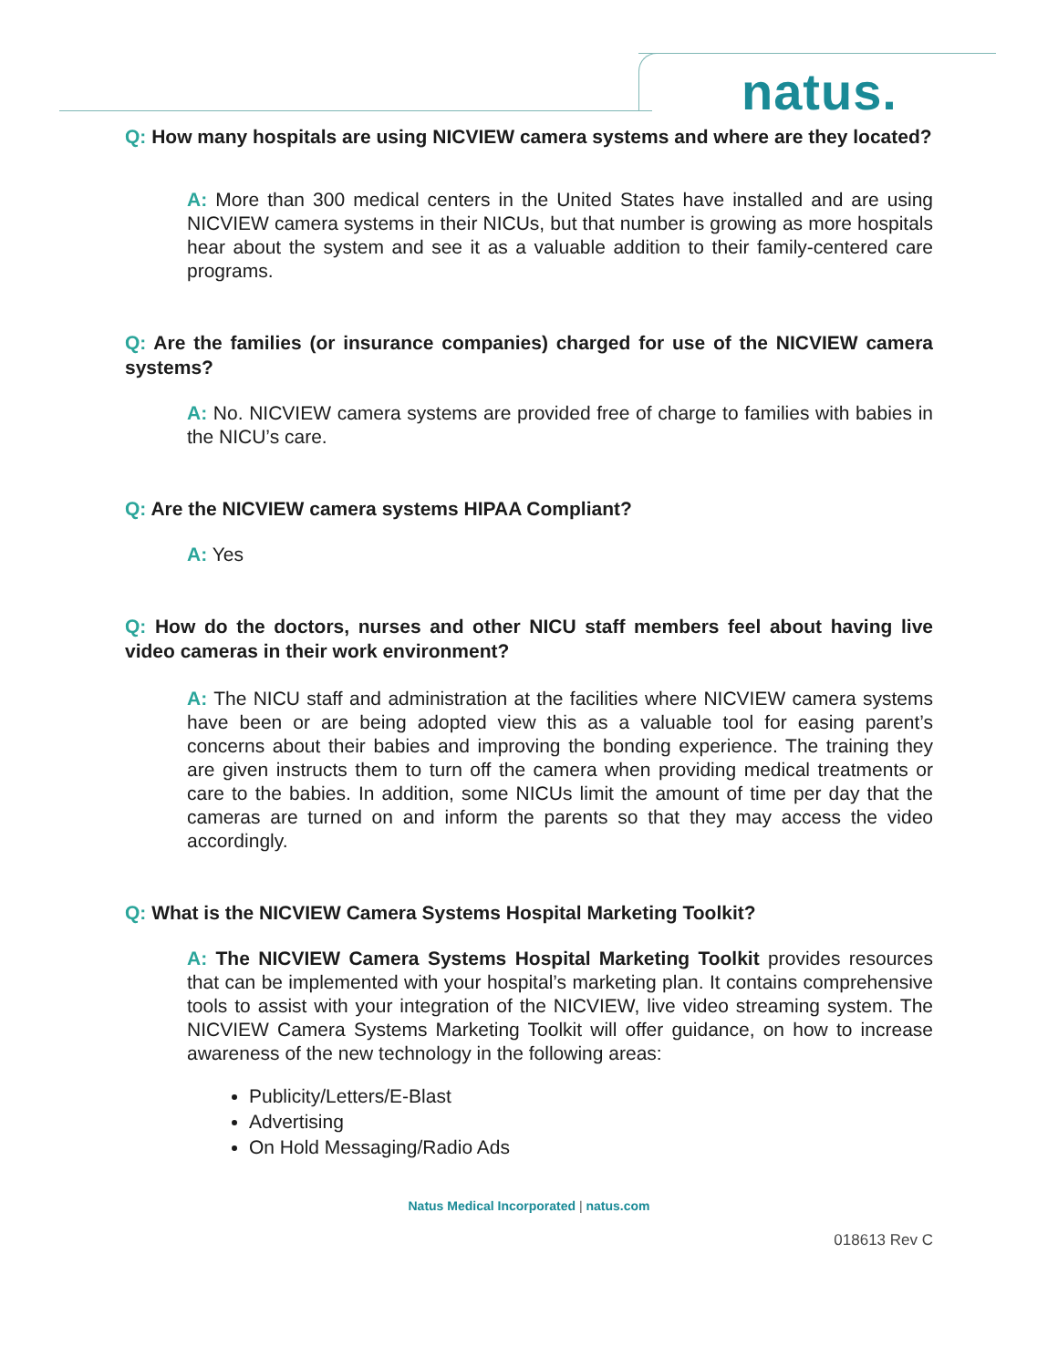natus.
Q: How many hospitals are using NICVIEW camera systems and where are they located?
A: More than 300 medical centers in the United States have installed and are using NICVIEW camera systems in their NICUs, but that number is growing as more hospitals hear about the system and see it as a valuable addition to their family-centered care programs.
Q: Are the families (or insurance companies) charged for use of the NICVIEW camera systems?
A: No. NICVIEW camera systems are provided free of charge to families with babies in the NICU’s care.
Q: Are the NICVIEW camera systems HIPAA Compliant?
A: Yes
Q: How do the doctors, nurses and other NICU staff members feel about having live video cameras in their work environment?
A: The NICU staff and administration at the facilities where NICVIEW camera systems have been or are being adopted view this as a valuable tool for easing parent’s concerns about their babies and improving the bonding experience. The training they are given instructs them to turn off the camera when providing medical treatments or care to the babies. In addition, some NICUs limit the amount of time per day that the cameras are turned on and inform the parents so that they may access the video accordingly.
Q: What is the NICVIEW Camera Systems Hospital Marketing Toolkit?
A: The NICVIEW Camera Systems Hospital Marketing Toolkit provides resources that can be implemented with your hospital’s marketing plan. It contains comprehensive tools to assist with your integration of the NICVIEW, live video streaming system. The NICVIEW Camera Systems Marketing Toolkit will offer guidance, on how to increase awareness of the new technology in the following areas:
Publicity/Letters/E-Blast
Advertising
On Hold Messaging/Radio Ads
Natus Medical Incorporated | natus.com
018613 Rev C